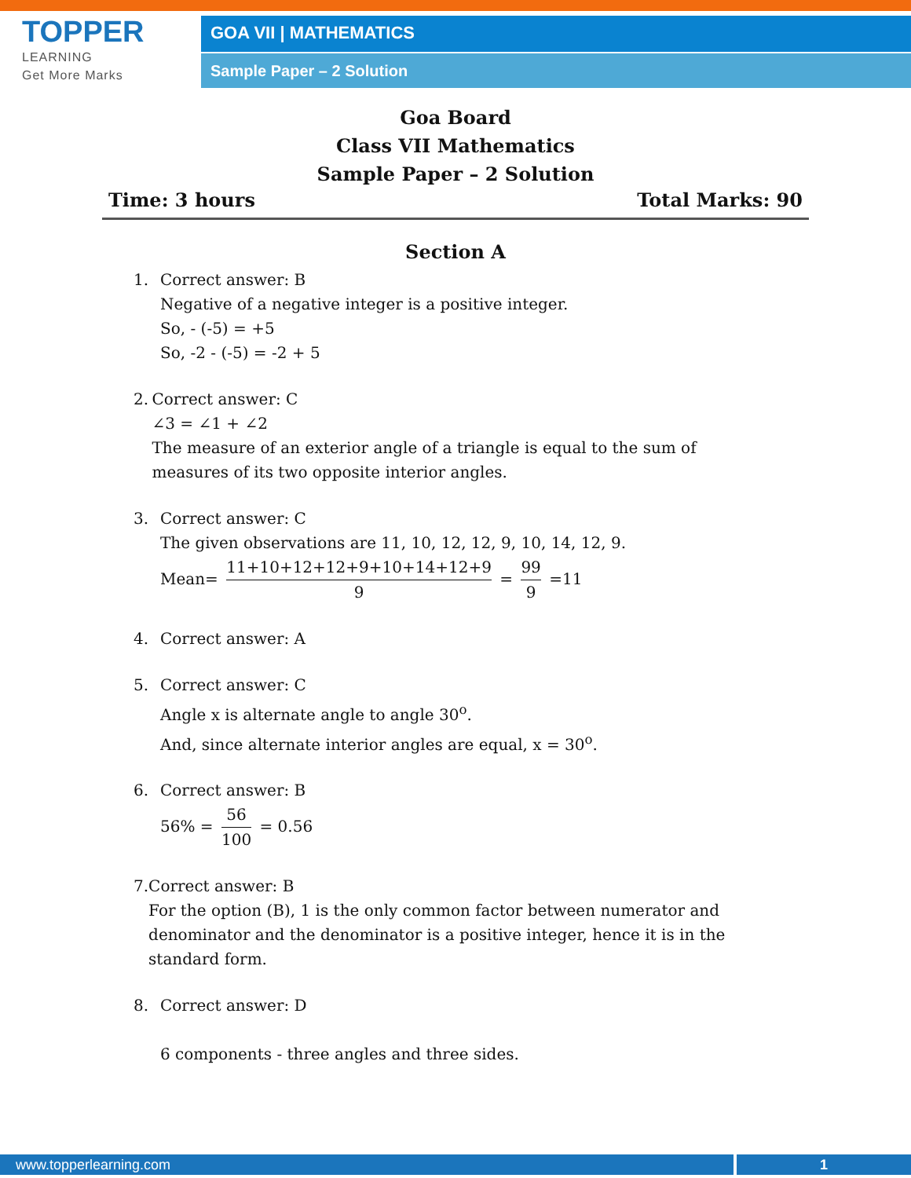TOPPER
LEARNING
Get More Marks
GOA VII | MATHEMATICS
Sample Paper – 2 Solution
Goa Board
Class VII Mathematics
Sample Paper – 2 Solution
Time: 3 hours Total Marks: 90
Section A
1. Correct answer: B
Negative of a negative integer is a positive integer.
So, - (-5) = +5
So, -2 - (-5) = -2 + 5
2. Correct answer: C
∠3 = ∠1 + ∠2
The measure of an exterior angle of a triangle is equal to the sum of measures of its two opposite interior angles.
3. Correct answer: C
The given observations are 11, 10, 12, 12, 9, 10, 14, 12, 9.
Mean= 11+10+12+12+9+10+14+12+9 9 = 99 9 =11
4. Correct answer: A
5. Correct answer: C
Angle x is alternate angle to angle 30<sup>o</sup>.
And, since alternate interior angles are equal, x = 30<sup>o</sup>.
6. Correct answer: B
56% = 56 100 = 0.56
7. Correct answer: B
For the option (B), 1 is the only common factor between numerator and denominator and the denominator is a positive integer, hence it is in the standard form.
8. Correct answer: D
6 components - three angles and three sides.
www.topperlearning.com 1